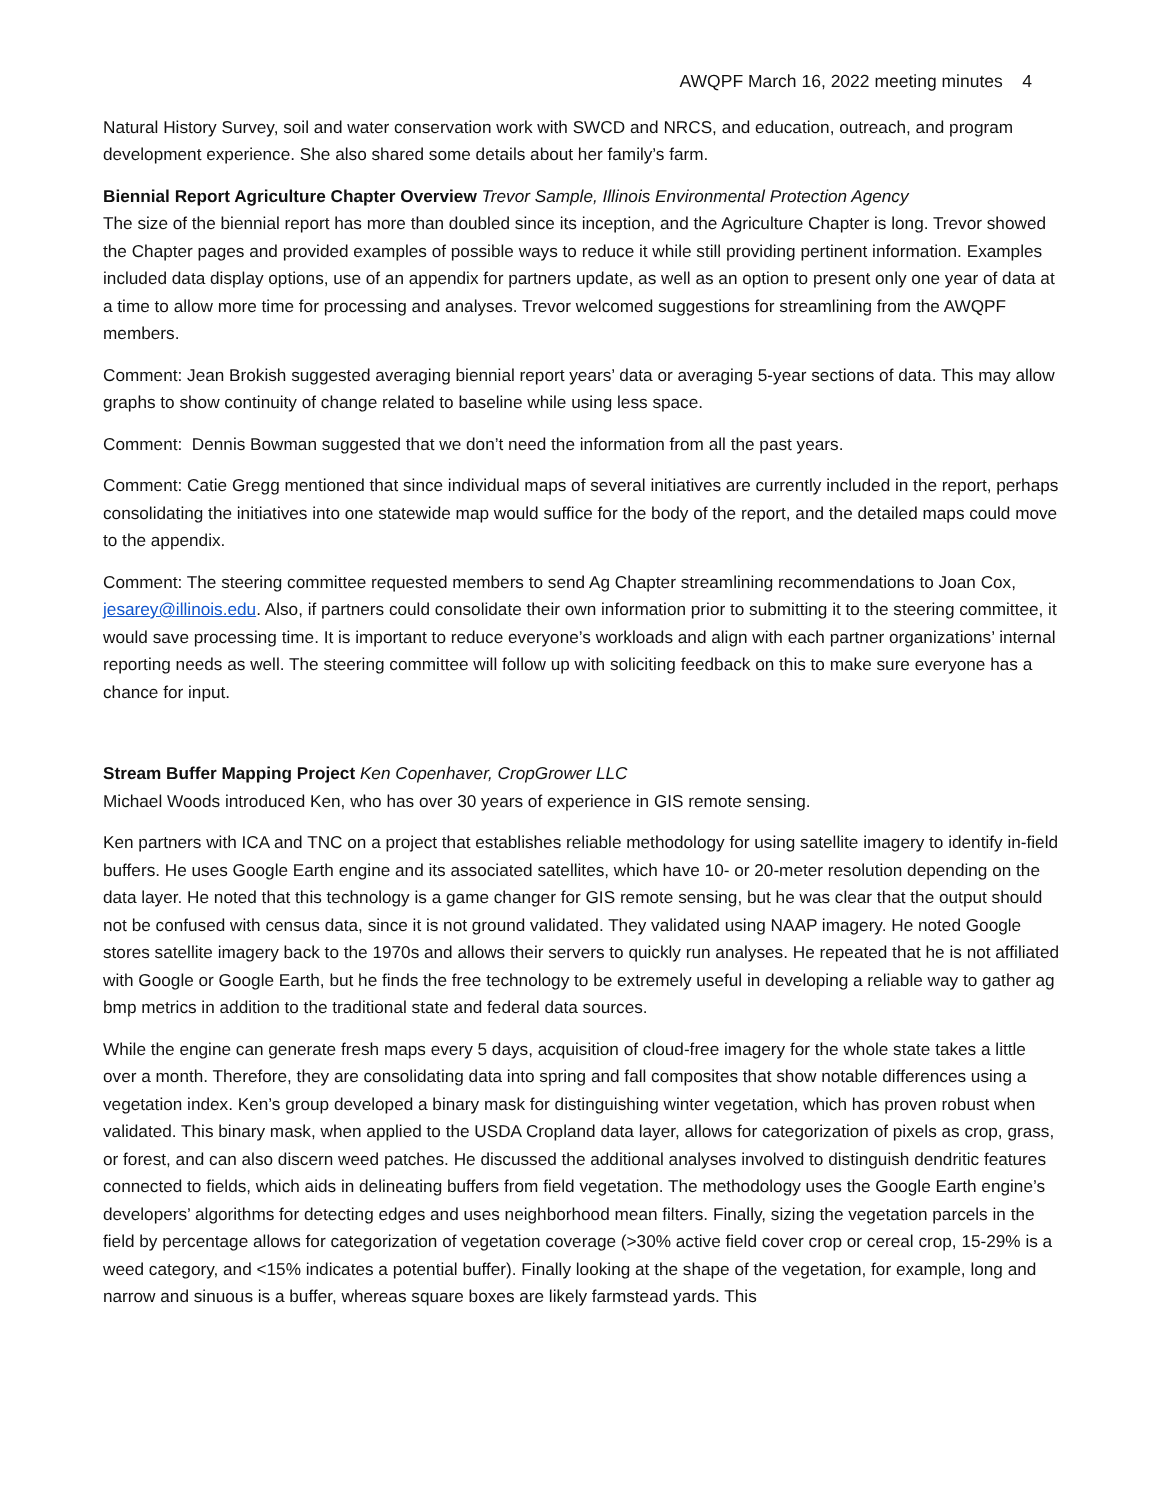AWQPF March 16, 2022 meeting minutes 4
Natural History Survey, soil and water conservation work with SWCD and NRCS, and education, outreach, and program development experience. She also shared some details about her family’s farm.
Biennial Report Agriculture Chapter Overview Trevor Sample, Illinois Environmental Protection Agency
The size of the biennial report has more than doubled since its inception, and the Agriculture Chapter is long. Trevor showed the Chapter pages and provided examples of possible ways to reduce it while still providing pertinent information. Examples included data display options, use of an appendix for partners update, as well as an option to present only one year of data at a time to allow more time for processing and analyses. Trevor welcomed suggestions for streamlining from the AWQPF members.
Comment: Jean Brokish suggested averaging biennial report years’ data or averaging 5-year sections of data. This may allow graphs to show continuity of change related to baseline while using less space.
Comment: Dennis Bowman suggested that we don’t need the information from all the past years.
Comment: Catie Gregg mentioned that since individual maps of several initiatives are currently included in the report, perhaps consolidating the initiatives into one statewide map would suffice for the body of the report, and the detailed maps could move to the appendix.
Comment: The steering committee requested members to send Ag Chapter streamlining recommendations to Joan Cox, jesarey@illinois.edu. Also, if partners could consolidate their own information prior to submitting it to the steering committee, it would save processing time. It is important to reduce everyone’s workloads and align with each partner organizations’ internal reporting needs as well. The steering committee will follow up with soliciting feedback on this to make sure everyone has a chance for input.
Stream Buffer Mapping Project Ken Copenhaver, CropGrower LLC
Michael Woods introduced Ken, who has over 30 years of experience in GIS remote sensing.
Ken partners with ICA and TNC on a project that establishes reliable methodology for using satellite imagery to identify in-field buffers. He uses Google Earth engine and its associated satellites, which have 10- or 20-meter resolution depending on the data layer. He noted that this technology is a game changer for GIS remote sensing, but he was clear that the output should not be confused with census data, since it is not ground validated. They validated using NAAP imagery. He noted Google stores satellite imagery back to the 1970s and allows their servers to quickly run analyses. He repeated that he is not affiliated with Google or Google Earth, but he finds the free technology to be extremely useful in developing a reliable way to gather ag bmp metrics in addition to the traditional state and federal data sources.
While the engine can generate fresh maps every 5 days, acquisition of cloud-free imagery for the whole state takes a little over a month. Therefore, they are consolidating data into spring and fall composites that show notable differences using a vegetation index. Ken’s group developed a binary mask for distinguishing winter vegetation, which has proven robust when validated. This binary mask, when applied to the USDA Cropland data layer, allows for categorization of pixels as crop, grass, or forest, and can also discern weed patches. He discussed the additional analyses involved to distinguish dendritic features connected to fields, which aids in delineating buffers from field vegetation. The methodology uses the Google Earth engine’s developers’ algorithms for detecting edges and uses neighborhood mean filters. Finally, sizing the vegetation parcels in the field by percentage allows for categorization of vegetation coverage (>30% active field cover crop or cereal crop, 15-29% is a weed category, and <15% indicates a potential buffer). Finally looking at the shape of the vegetation, for example, long and narrow and sinuous is a buffer, whereas square boxes are likely farmstead yards. This